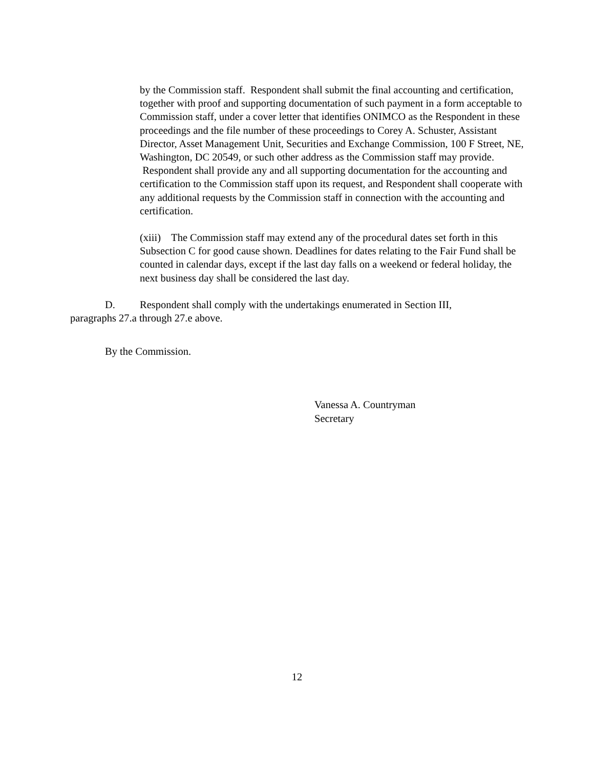by the Commission staff. Respondent shall submit the final accounting and certification, together with proof and supporting documentation of such payment in a form acceptable to Commission staff, under a cover letter that identifies ONIMCO as the Respondent in these proceedings and the file number of these proceedings to Corey A. Schuster, Assistant Director, Asset Management Unit, Securities and Exchange Commission, 100 F Street, NE, Washington, DC 20549, or such other address as the Commission staff may provide. Respondent shall provide any and all supporting documentation for the accounting and certification to the Commission staff upon its request, and Respondent shall cooperate with any additional requests by the Commission staff in connection with the accounting and certification.
(xiii) The Commission staff may extend any of the procedural dates set forth in this Subsection C for good cause shown. Deadlines for dates relating to the Fair Fund shall be counted in calendar days, except if the last day falls on a weekend or federal holiday, the next business day shall be considered the last day.
D. Respondent shall comply with the undertakings enumerated in Section III, paragraphs 27.a through 27.e above.
By the Commission.
Vanessa A. Countryman
Secretary
12